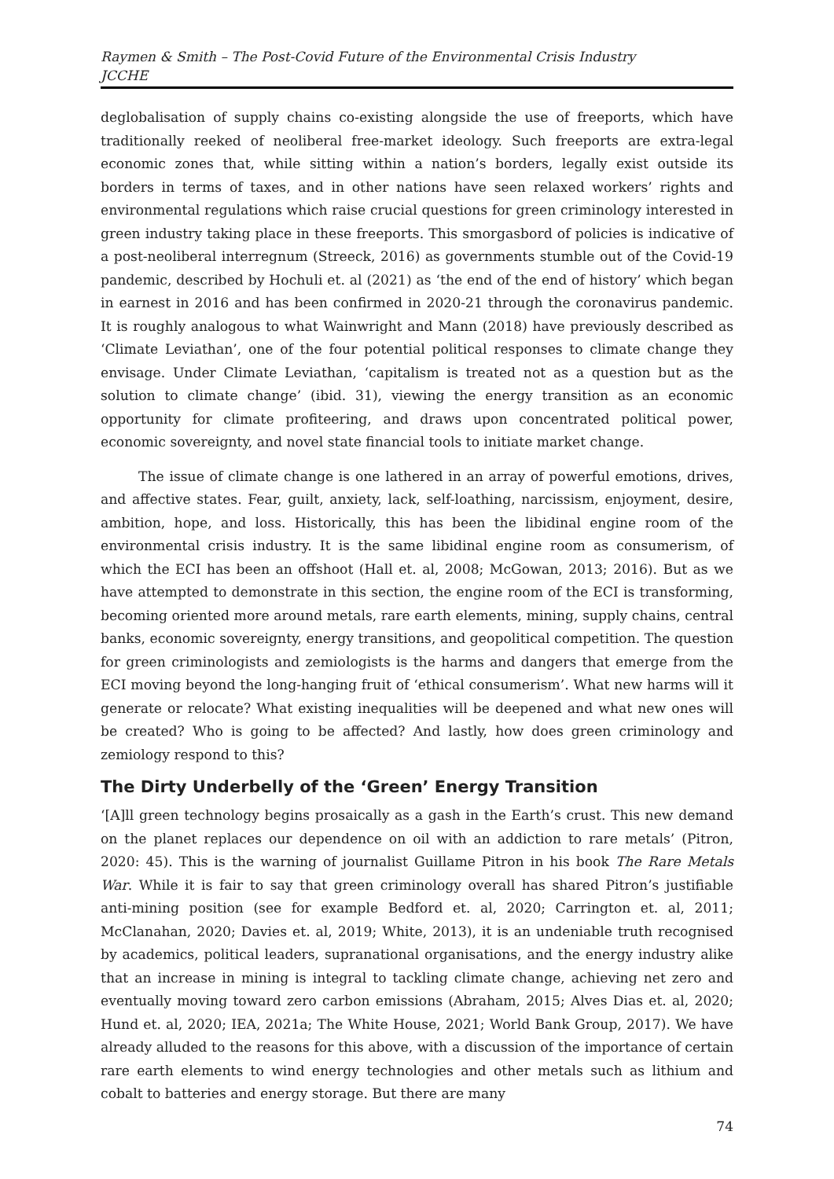Raymen & Smith – The Post-Covid Future of the Environmental Crisis Industry
JCCHE
deglobalisation of supply chains co-existing alongside the use of freeports, which have traditionally reeked of neoliberal free-market ideology. Such freeports are extra-legal economic zones that, while sitting within a nation’s borders, legally exist outside its borders in terms of taxes, and in other nations have seen relaxed workers’ rights and environmental regulations which raise crucial questions for green criminology interested in green industry taking place in these freeports. This smorgasbord of policies is indicative of a post-neoliberal interregnum (Streeck, 2016) as governments stumble out of the Covid-19 pandemic, described by Hochuli et. al (2021) as ‘the end of the end of history’ which began in earnest in 2016 and has been confirmed in 2020-21 through the coronavirus pandemic. It is roughly analogous to what Wainwright and Mann (2018) have previously described as ‘Climate Leviathan’, one of the four potential political responses to climate change they envisage. Under Climate Leviathan, ‘capitalism is treated not as a question but as the solution to climate change’ (ibid. 31), viewing the energy transition as an economic opportunity for climate profiteering, and draws upon concentrated political power, economic sovereignty, and novel state financial tools to initiate market change.
The issue of climate change is one lathered in an array of powerful emotions, drives, and affective states. Fear, guilt, anxiety, lack, self-loathing, narcissism, enjoyment, desire, ambition, hope, and loss. Historically, this has been the libidinal engine room of the environmental crisis industry. It is the same libidinal engine room as consumerism, of which the ECI has been an offshoot (Hall et. al, 2008; McGowan, 2013; 2016). But as we have attempted to demonstrate in this section, the engine room of the ECI is transforming, becoming oriented more around metals, rare earth elements, mining, supply chains, central banks, economic sovereignty, energy transitions, and geopolitical competition. The question for green criminologists and zemiologists is the harms and dangers that emerge from the ECI moving beyond the long-hanging fruit of ‘ethical consumerism’. What new harms will it generate or relocate? What existing inequalities will be deepened and what new ones will be created? Who is going to be affected? And lastly, how does green criminology and zemiology respond to this?
The Dirty Underbelly of the ‘Green’ Energy Transition
‘[A]ll green technology begins prosaically as a gash in the Earth’s crust. This new demand on the planet replaces our dependence on oil with an addiction to rare metals’ (Pitron, 2020: 45). This is the warning of journalist Guillame Pitron in his book The Rare Metals War. While it is fair to say that green criminology overall has shared Pitron’s justifiable anti-mining position (see for example Bedford et. al, 2020; Carrington et. al, 2011; McClanahan, 2020; Davies et. al, 2019; White, 2013), it is an undeniable truth recognised by academics, political leaders, supranational organisations, and the energy industry alike that an increase in mining is integral to tackling climate change, achieving net zero and eventually moving toward zero carbon emissions (Abraham, 2015; Alves Dias et. al, 2020; Hund et. al, 2020; IEA, 2021a; The White House, 2021; World Bank Group, 2017). We have already alluded to the reasons for this above, with a discussion of the importance of certain rare earth elements to wind energy technologies and other metals such as lithium and cobalt to batteries and energy storage. But there are many
74